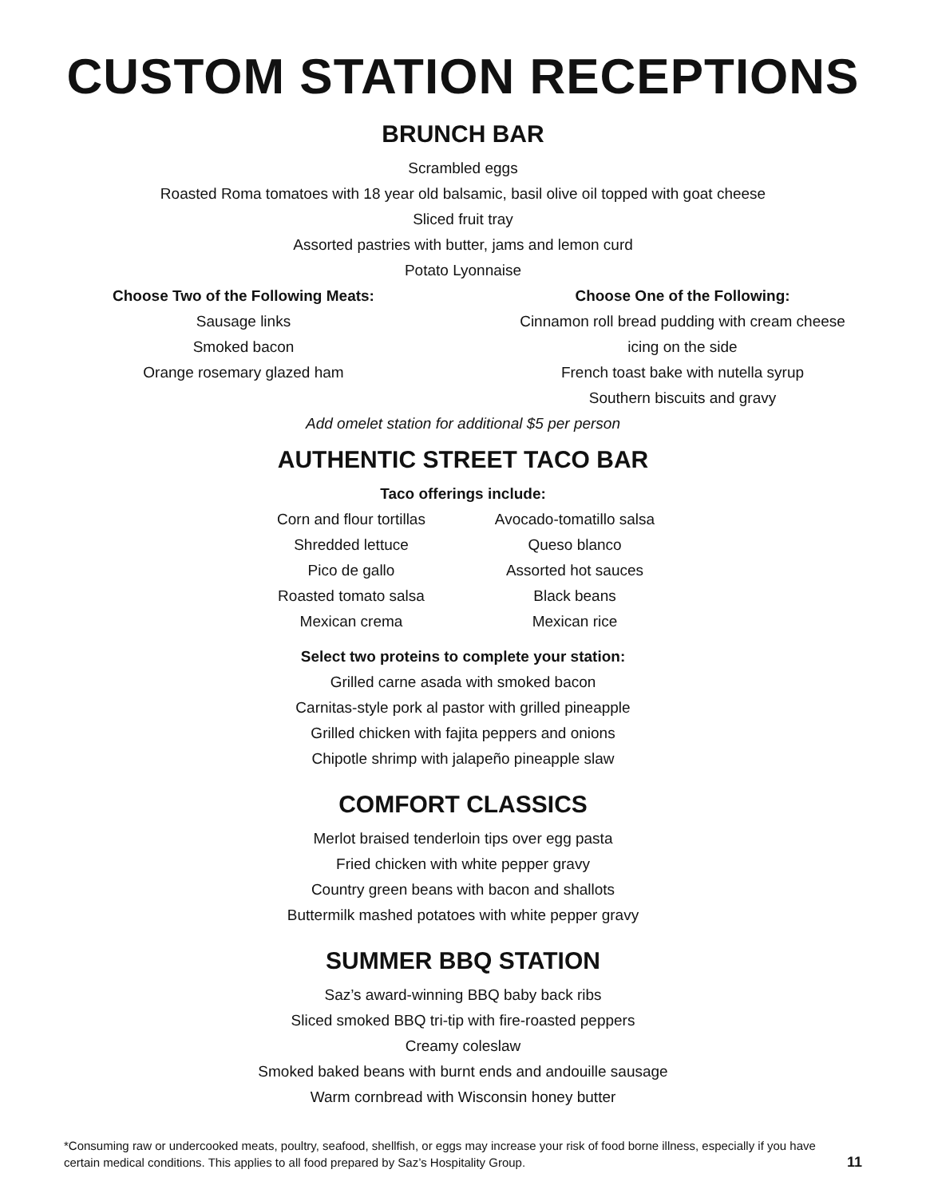CUSTOM STATION RECEPTIONS
BRUNCH BAR
Scrambled eggs
Roasted Roma tomatoes with 18 year old balsamic, basil olive oil topped with goat cheese
Sliced fruit tray
Assorted pastries with butter, jams and lemon curd
Potato Lyonnaise
Choose Two of the Following Meats:
Sausage links
Smoked bacon
Orange rosemary glazed ham
Choose One of the Following:
Cinnamon roll bread pudding with cream cheese icing on the side
French toast bake with nutella syrup
Southern biscuits and gravy
Add omelet station for additional $5 per person
AUTHENTIC STREET TACO BAR
Taco offerings include:
Corn and flour tortillas
Shredded lettuce
Pico de gallo
Roasted tomato salsa
Mexican crema
Avocado-tomatillo salsa
Queso blanco
Assorted hot sauces
Black beans
Mexican rice
Select two proteins to complete your station:
Grilled carne asada with smoked bacon
Carnitas-style pork al pastor with grilled pineapple
Grilled chicken with fajita peppers and onions
Chipotle shrimp with jalapeño pineapple slaw
COMFORT CLASSICS
Merlot braised tenderloin tips over egg pasta
Fried chicken with white pepper gravy
Country green beans with bacon and shallots
Buttermilk mashed potatoes with white pepper gravy
SUMMER BBQ STATION
Saz’s award-winning BBQ baby back ribs
Sliced smoked BBQ tri-tip with fire-roasted peppers
Creamy coleslaw
Smoked baked beans with burnt ends and andouille sausage
Warm cornbread with Wisconsin honey butter
*Consuming raw or undercooked meats, poultry, seafood, shellfish, or eggs may increase your risk of food borne illness, especially if you have certain medical conditions. This applies to all food prepared by Saz’s Hospitality Group.
11